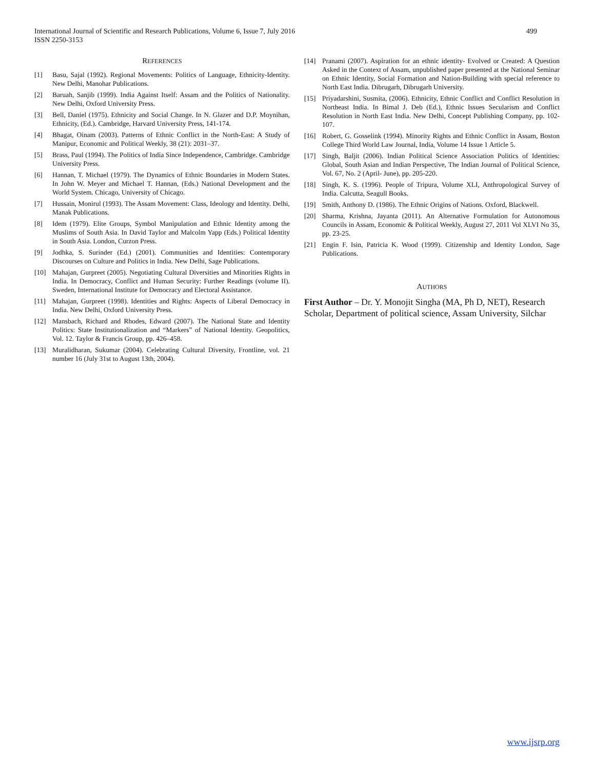499 International Journal of Scientific and Research Publications, Volume 6, Issue 7, July 2016
ISSN 2250-3153
REFERENCES
[1] Basu, Sajal (1992). Regional Movements: Politics of Language, Ethnicity-Identity. New Delhi, Manohar Publications.
[2] Baruah, Sanjib (1999). India Against Itself: Assam and the Politics of Nationality. New Delhi, Oxford University Press.
[3] Bell, Daniel (1975). Ethnicity and Social Change. In N. Glazer and D.P. Moynihan, Ethnicity, (Ed.). Cambridge, Harvard University Press, 141-174.
[4] Bhagat, Oinam (2003). Patterns of Ethnic Conflict in the North-East: A Study of Manipur, Economic and Political Weekly, 38 (21): 2031–37.
[5] Brass, Paul (1994). The Politics of India Since Independence, Cambridge. Cambridge University Press.
[6] Hannan, T. Michael (1979). The Dynamics of Ethnic Boundaries in Modern States. In John W. Meyer and Michael T. Hannan, (Eds.) National Development and the World System. Chicago, University of Chicago.
[7] Hussain, Monirul (1993). The Assam Movement: Class, Ideology and Identity. Delhi, Manak Publications.
[8] Idem (1979). Elite Groups, Symbol Manipulation and Ethnic Identity among the Muslims of South Asia. In David Taylor and Malcolm Yapp (Eds.) Political Identity in South Asia. London, Curzon Press.
[9] Jodhka, S. Surinder (Ed.) (2001). Communities and Identities: Contemporary Discourses on Culture and Politics in India. New Delhi, Sage Publications.
[10] Mahajan, Gurpreet (2005). Negotiating Cultural Diversities and Minorities Rights in India. In Democracy, Conflict and Human Security: Further Readings (volume II). Sweden, International Institute for Democracy and Electoral Assistance.
[11] Mahajan, Gurpreet (1998). Identities and Rights: Aspects of Liberal Democracy in India. New Delhi, Oxford University Press.
[12] Mansbach, Richard and Rhodes, Edward (2007). The National State and Identity Politics: State Institutionalization and “Markers” of National Identity. Geopolitics, Vol. 12. Taylor & Francis Group, pp. 426–458.
[13] Muralidharan, Sukumar (2004). Celebrating Cultural Diversity, Frontline, vol. 21 number 16 (July 31st to August 13th, 2004).
[14] Pranami (2007). Aspiration for an ethnic identity- Evolved or Created: A Question Asked in the Context of Assam, unpublished paper presented at the National Seminar on Ethnic Identity, Social Formation and Nation-Building with special reference to North East India. Dibrugarh, Dibrugarh University.
[15] Priyadarshini, Susmita, (2006). Ethnicity, Ethnic Conflict and Conflict Resolution in Northeast India. In Bimal J. Deb (Ed.), Ethnic Issues Secularism and Conflict Resolution in North East India. New Delhi, Concept Publishing Company, pp. 102-107.
[16] Robert, G. Gosselink (1994). Minority Rights and Ethnic Conflict in Assam, Boston College Third World Law Journal, India, Volume 14 Issue 1 Article 5.
[17] Singh, Baljit (2006). Indian Political Science Association Politics of Identities: Global, South Asian and Indian Perspective, The Indian Journal of Political Science, Vol. 67, No. 2 (April- June), pp. 205-220.
[18] Singh, K. S. (1996). People of Tripura, Volume XLI, Anthropological Survey of India. Calcutta, Seagull Books.
[19] Smith, Anthony D. (1986). The Ethnic Origins of Nations. Oxford, Blackwell.
[20] Sharma, Krishna, Jayanta (2011). An Alternative Formulation for Autonomous Councils in Assam, Economic & Political Weekly, August 27, 2011 Vol XLVI No 35, pp. 23-25.
[21] Engin F. Isin, Patricia K. Wood (1999). Citizenship and Identity London, Sage Publications.
AUTHORS
First Author – Dr. Y. Monojit Singha (MA, Ph D, NET), Research Scholar, Department of political science, Assam University, Silchar
www.ijsrp.org